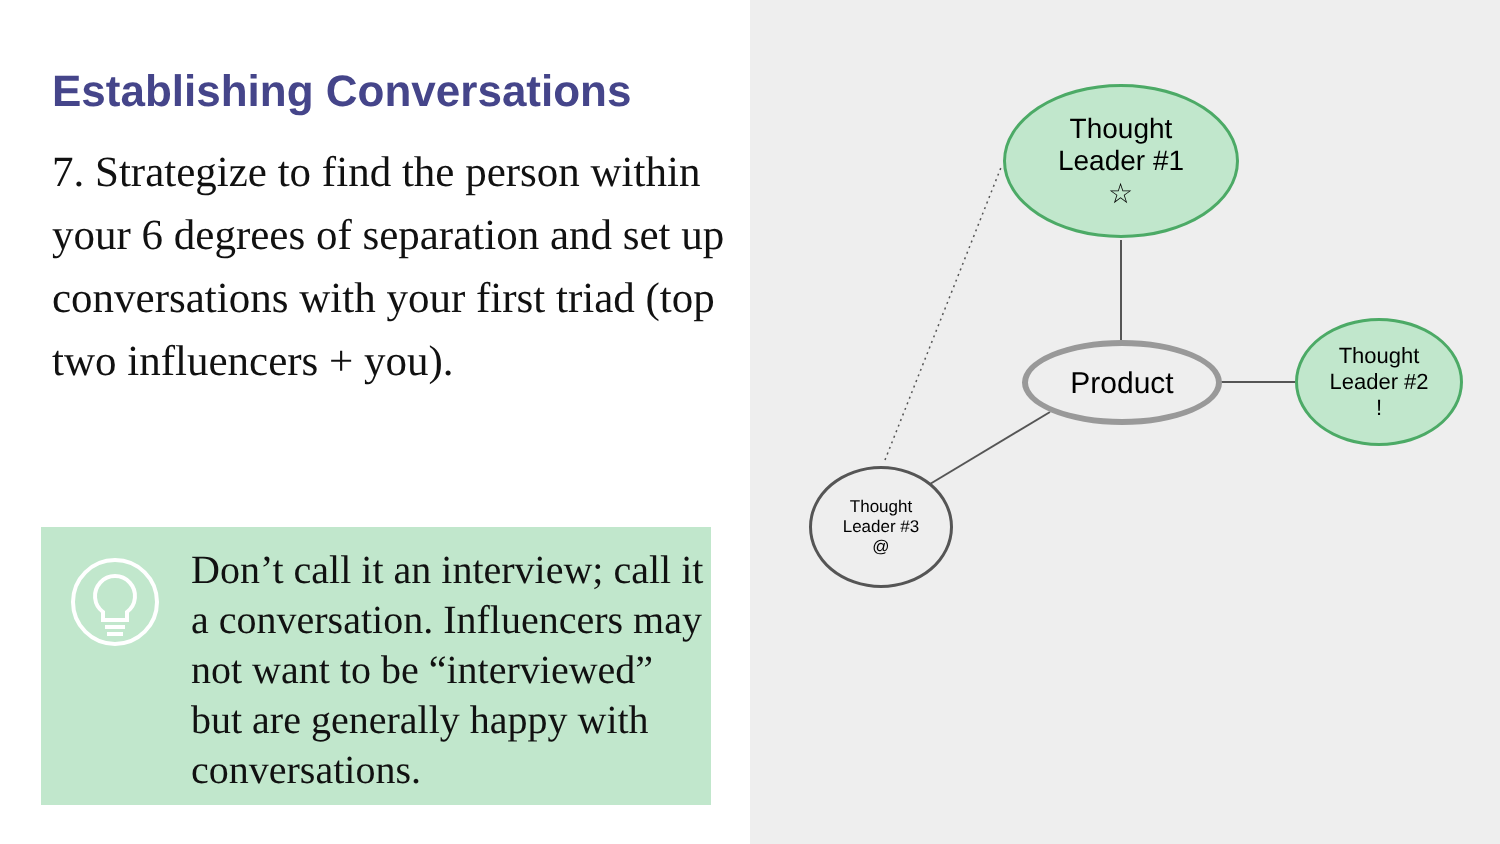Establishing Conversations
7. Strategize to find the person within your 6 degrees of separation and set up conversations with your first triad (top two influencers + you).
Don’t call it an interview; call it a conversation. Influencers may not want to be “interviewed” but are generally happy with conversations.
Thought
Leader #1
☆
Product
Thought
Leader #2
!
Thought
Leader #3
@